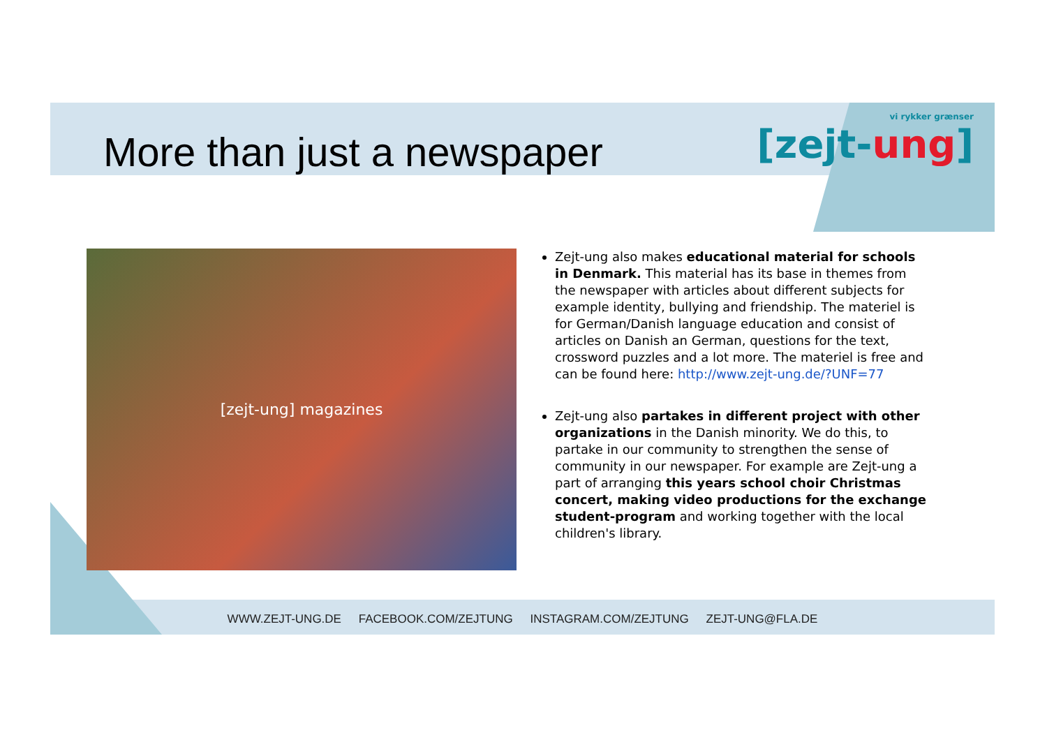More than just a newspaper
vi rykker grænser
[zejt-ung]
[zejt-ung] magazines
Zejt-ung also makes educational material for schools in Denmark. This material has its base in themes from the newspaper with articles about different subjects for example identity, bullying and friendship. The materiel is for German/Danish language education and consist of articles on Danish an German, questions for the text, crossword puzzles and a lot more. The materiel is free and can be found here: http://www.zejt-ung.de/?UNF=77
Zejt-ung also partakes in different project with other organizations in the Danish minority. We do this, to partake in our community to strengthen the sense of community in our newspaper. For example are Zejt-ung a part of arranging this years school choir Christmas concert, making video productions for the exchange student-program and working together with the local children's library.
WWW.ZEJT-UNG.DE FACEBOOK.COM/ZEJTUNG INSTAGRAM.COM/ZEJTUNG ZEJT-UNG@FLA.DE